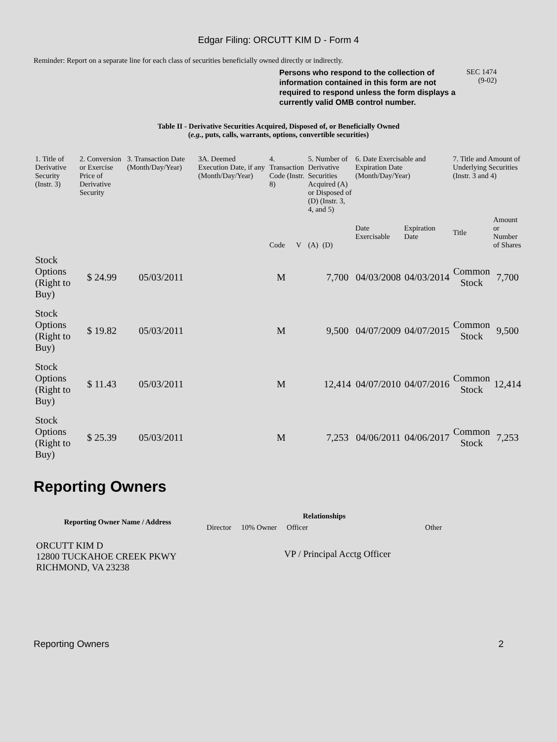Edgar Filing: ORCUTT KIM D - Form 4
Reminder: Report on a separate line for each class of securities beneficially owned directly or indirectly.
Persons who respond to the collection of information contained in this form are not required to respond unless the form displays a currently valid OMB control number.
SEC 1474
(9-02)
Table II - Derivative Securities Acquired, Disposed of, or Beneficially Owned
(e.g., puts, calls, warrants, options, convertible securities)
| 1. Title of Derivative Security (Instr. 3) | 2. Conversion or Exercise Price of Derivative Security | 3. Transaction Date (Month/Day/Year) | 3A. Deemed Execution Date, if any (Month/Day/Year) | 4. Transaction Code (Instr. 8) | | 5. Number of Derivative Securities Acquired (A) or Disposed of (D) (Instr. 3, 4, and 5) | | 6. Date Exercisable and Expiration Date (Month/Day/Year) | | 7. Title and Amount of Underlying Securities (Instr. 3 and 4) | |
| --- | --- | --- | --- | --- | --- | --- | --- | --- | --- | --- | --- |
| | | | | Code | V | (A) | (D) | Date Exercisable | Expiration Date | Title | Amount or Number of Shares |
| Stock Options (Right to Buy) | $ 24.99 | 05/03/2011 | | M | | | 7,700 | 04/03/2008 | 04/03/2014 | Common Stock | 7,700 |
| Stock Options (Right to Buy) | $ 19.82 | 05/03/2011 | | M | | | 9,500 | 04/07/2009 | 04/07/2015 | Common Stock | 9,500 |
| Stock Options (Right to Buy) | $ 11.43 | 05/03/2011 | | M | | | 12,414 | 04/07/2010 | 04/07/2016 | Common Stock | 12,414 |
| Stock Options (Right to Buy) | $ 25.39 | 05/03/2011 | | M | | | 7,253 | 04/06/2011 | 04/06/2017 | Common Stock | 7,253 |
Reporting Owners
| Reporting Owner Name / Address | Relationships | | | |
| --- | --- | --- | --- | --- |
| | Director | 10% Owner | Officer | Other |
| ORCUTT KIM D 12800 TUCKAHOE CREEK PKWY RICHMOND, VA 23238 | | | VP / Principal Acctg Officer | |
Reporting Owners 2